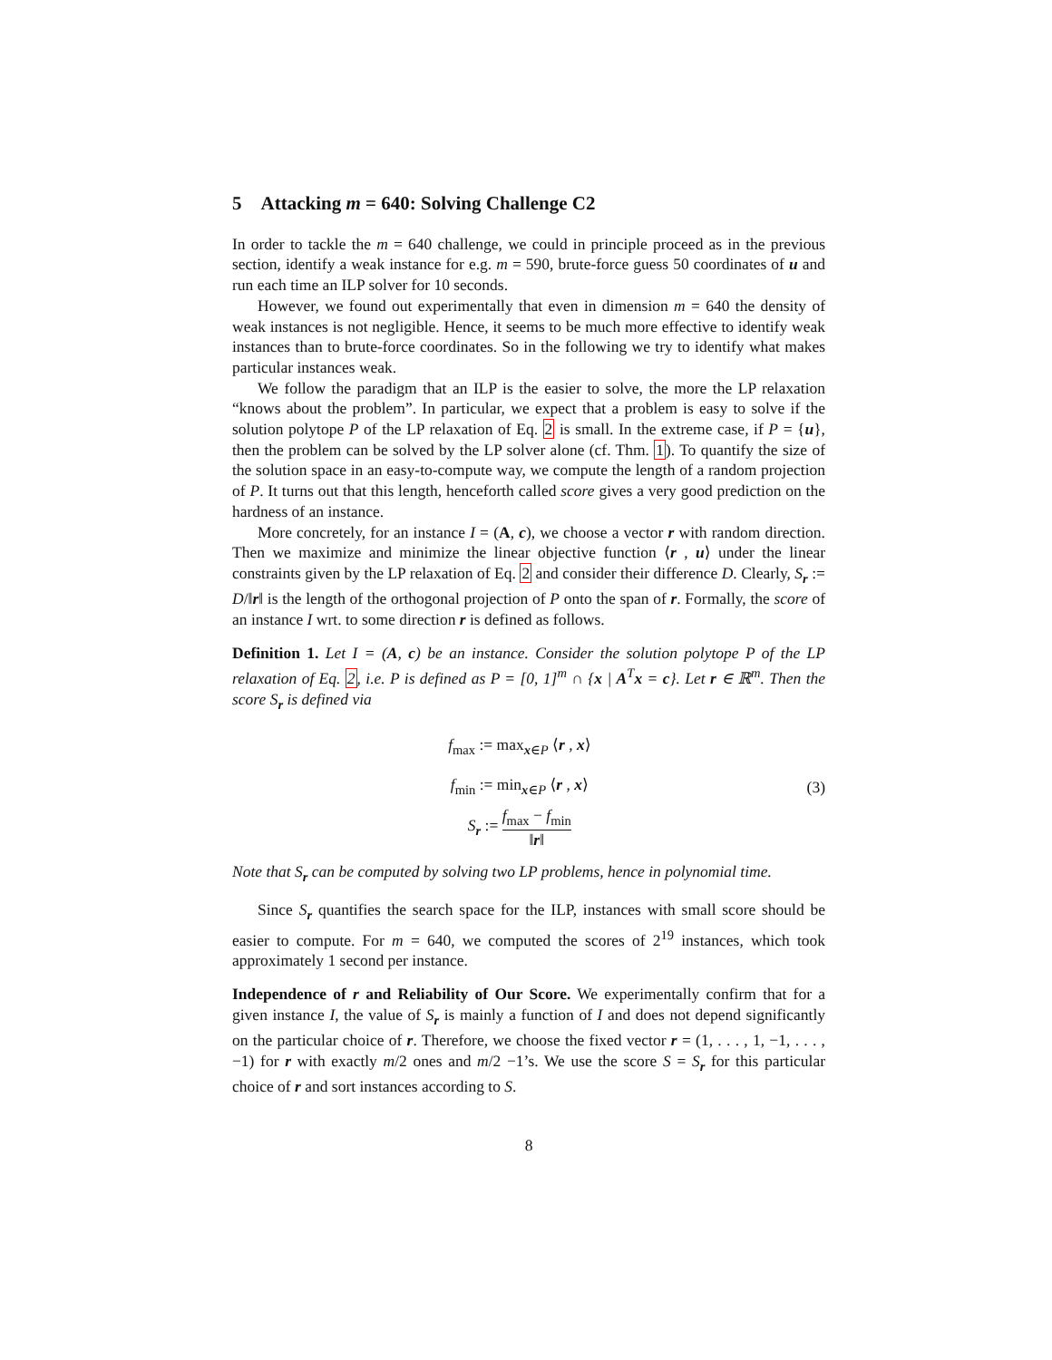5 Attacking m = 640: Solving Challenge C2
In order to tackle the m = 640 challenge, we could in principle proceed as in the previous section, identify a weak instance for e.g. m = 590, brute-force guess 50 coordinates of u and run each time an ILP solver for 10 seconds.
However, we found out experimentally that even in dimension m = 640 the density of weak instances is not negligible. Hence, it seems to be much more effective to identify weak instances than to brute-force coordinates. So in the following we try to identify what makes particular instances weak.
We follow the paradigm that an ILP is the easier to solve, the more the LP relaxation “knows about the problem”. In particular, we expect that a problem is easy to solve if the solution polytope P of the LP relaxation of Eq. 2 is small. In the extreme case, if P = {u}, then the problem can be solved by the LP solver alone (cf. Thm. 1). To quantify the size of the solution space in an easy-to-compute way, we compute the length of a random projection of P. It turns out that this length, henceforth called score gives a very good prediction on the hardness of an instance.
More concretely, for an instance I = (A, c), we choose a vector r with random direction. Then we maximize and minimize the linear objective function ⟨r , u⟩ under the linear constraints given by the LP relaxation of Eq. 2 and consider their difference D. Clearly, S<sub>r</sub> := D/‖r‖ is the length of the orthogonal projection of P onto the span of r. Formally, the score of an instance I wrt. to some direction r is defined as follows.
Definition 1. Let I = (A, c) be an instance. Consider the solution polytope P of the LP relaxation of Eq. 2, i.e. P is defined as P = [0, 1]<sup>m</sup> ∩ {x | A<sup>T</sup>x = c}. Let r ∈ ℝ<sup>m</sup>. Then the score S<sub>r</sub> is defined via
f<sub>max</sub> := max<sub>x∈P</sub> ⟨r , x⟩
f<sub>min</sub> := min<sub>x∈P</sub> ⟨r , x⟩
S<sub>r</sub> := f<sub>max</sub> − f<sub>min</sub> ‖r‖
(3)
Note that S<sub>r</sub> can be computed by solving two LP problems, hence in polynomial time.
Since S<sub>r</sub> quantifies the search space for the ILP, instances with small score should be easier to compute. For m = 640, we computed the scores of 2<sup>19</sup> instances, which took approximately 1 second per instance.
Independence of r and Reliability of Our Score. We experimentally confirm that for a given instance I, the value of S<sub>r</sub> is mainly a function of I and does not depend significantly on the particular choice of r. Therefore, we choose the fixed vector r = (1, . . . , 1, −1, . . . , −1) for r with exactly m/2 ones and m/2 −1’s. We use the score S = S<sub>r</sub> for this particular choice of r and sort instances according to S.
8